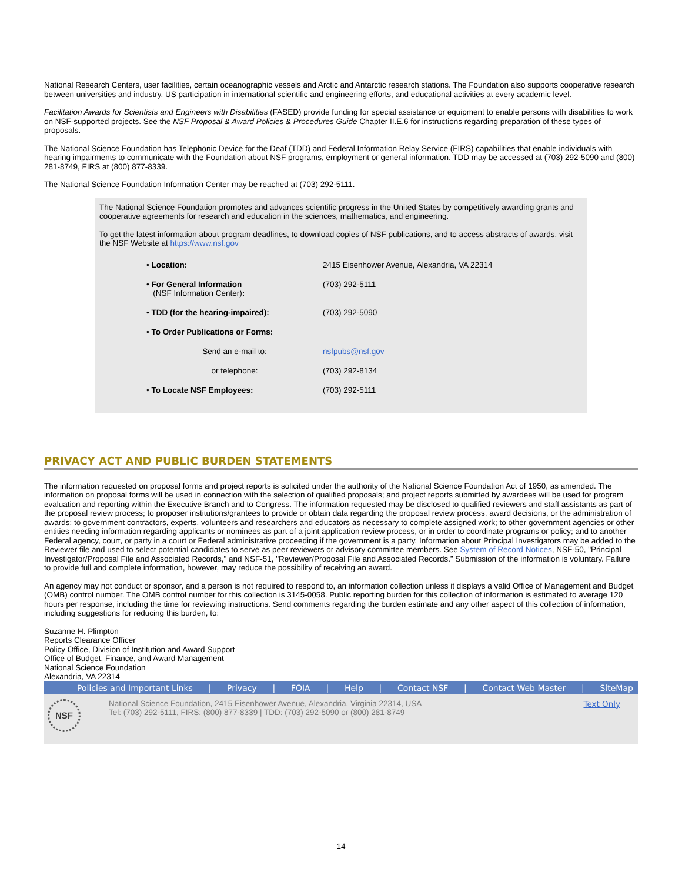National Research Centers, user facilities, certain oceanographic vessels and Arctic and Antarctic research stations. The Foundation also supports cooperative research between universities and industry, US participation in international scientific and engineering efforts, and educational activities at every academic level.
Facilitation Awards for Scientists and Engineers with Disabilities (FASED) provide funding for special assistance or equipment to enable persons with disabilities to work on NSF-supported projects. See the NSF Proposal & Award Policies & Procedures Guide Chapter II.E.6 for instructions regarding preparation of these types of proposals.
The National Science Foundation has Telephonic Device for the Deaf (TDD) and Federal Information Relay Service (FIRS) capabilities that enable individuals with hearing impairments to communicate with the Foundation about NSF programs, employment or general information. TDD may be accessed at (703) 292-5090 and (800) 281-8749, FIRS at (800) 877-8339.
The National Science Foundation Information Center may be reached at (703) 292-5111.
The National Science Foundation promotes and advances scientific progress in the United States by competitively awarding grants and cooperative agreements for research and education in the sciences, mathematics, and engineering.
To get the latest information about program deadlines, to download copies of NSF publications, and to access abstracts of awards, visit the NSF Website at https://www.nsf.gov
| • Location: | 2415 Eisenhower Avenue, Alexandria, VA 22314 |
| • For General Information (NSF Information Center) : | (703) 292-5111 |
| • TDD (for the hearing-impaired): | (703) 292-5090 |
| • To Order Publications or Forms: | |
| Send an e-mail to: | nsfpubs@nsf.gov |
| or telephone: | (703) 292-8134 |
| • To Locate NSF Employees: | (703) 292-5111 |
PRIVACY ACT AND PUBLIC BURDEN STATEMENTS
The information requested on proposal forms and project reports is solicited under the authority of the National Science Foundation Act of 1950, as amended. The information on proposal forms will be used in connection with the selection of qualified proposals; and project reports submitted by awardees will be used for program evaluation and reporting within the Executive Branch and to Congress. The information requested may be disclosed to qualified reviewers and staff assistants as part of the proposal review process; to proposer institutions/grantees to provide or obtain data regarding the proposal review process, award decisions, or the administration of awards; to government contractors, experts, volunteers and researchers and educators as necessary to complete assigned work; to other government agencies or other entities needing information regarding applicants or nominees as part of a joint application review process, or in order to coordinate programs or policy; and to another Federal agency, court, or party in a court or Federal administrative proceeding if the government is a party. Information about Principal Investigators may be added to the Reviewer file and used to select potential candidates to serve as peer reviewers or advisory committee members. See System of Record Notices, NSF-50, "Principal Investigator/Proposal File and Associated Records," and NSF-51, "Reviewer/Proposal File and Associated Records.” Submission of the information is voluntary. Failure to provide full and complete information, however, may reduce the possibility of receiving an award.
An agency may not conduct or sponsor, and a person is not required to respond to, an information collection unless it displays a valid Office of Management and Budget (OMB) control number. The OMB control number for this collection is 3145-0058. Public reporting burden for this collection of information is estimated to average 120 hours per response, including the time for reviewing instructions. Send comments regarding the burden estimate and any other aspect of this collection of information, including suggestions for reducing this burden, to:
Suzanne H. Plimpton
Reports Clearance Officer
Policy Office, Division of Institution and Award Support
Office of Budget, Finance, and Award Management
National Science Foundation
Alexandria, VA 22314
Policies and Important Links | Privacy | FOIA | Help | Contact NSF | Contact Web Master | SiteMap
NSF
National Science Foundation, 2415 Eisenhower Avenue, Alexandria, Virginia 22314, USA
Tel: (703) 292-5111, FIRS: (800) 877-8339 | TDD: (703) 292-5090 or (800) 281-8749
Text Only
14